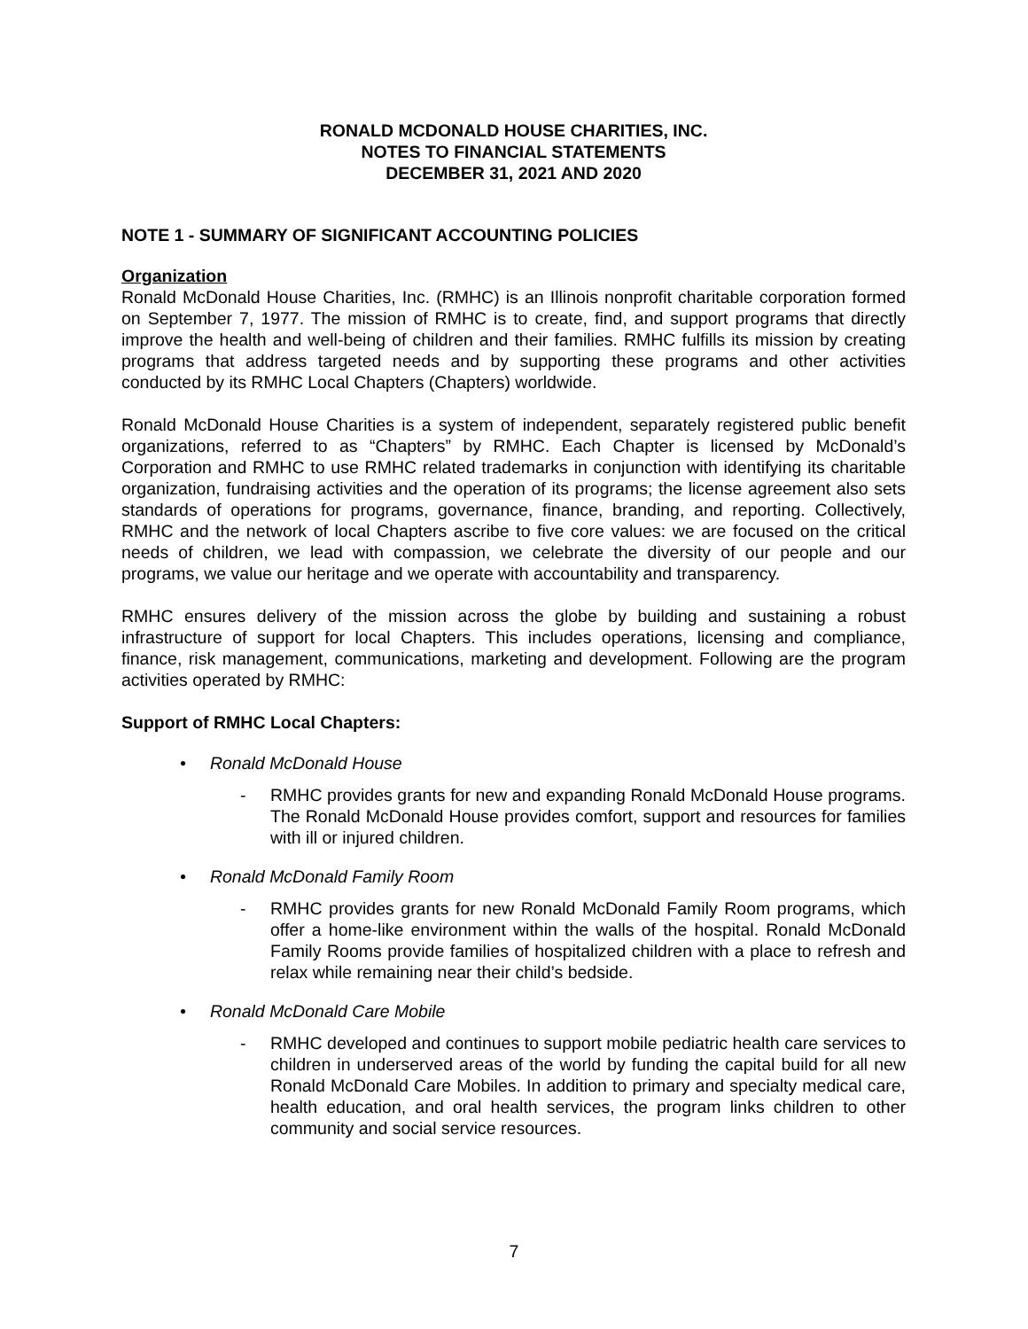RONALD MCDONALD HOUSE CHARITIES, INC.
NOTES TO FINANCIAL STATEMENTS
DECEMBER 31, 2021 AND 2020
NOTE 1 - SUMMARY OF SIGNIFICANT ACCOUNTING POLICIES
Organization
Ronald McDonald House Charities, Inc. (RMHC) is an Illinois nonprofit charitable corporation formed on September 7, 1977. The mission of RMHC is to create, find, and support programs that directly improve the health and well-being of children and their families. RMHC fulfills its mission by creating programs that address targeted needs and by supporting these programs and other activities conducted by its RMHC Local Chapters (Chapters) worldwide.
Ronald McDonald House Charities is a system of independent, separately registered public benefit organizations, referred to as “Chapters” by RMHC. Each Chapter is licensed by McDonald’s Corporation and RMHC to use RMHC related trademarks in conjunction with identifying its charitable organization, fundraising activities and the operation of its programs; the license agreement also sets standards of operations for programs, governance, finance, branding, and reporting. Collectively, RMHC and the network of local Chapters ascribe to five core values: we are focused on the critical needs of children, we lead with compassion, we celebrate the diversity of our people and our programs, we value our heritage and we operate with accountability and transparency.
RMHC ensures delivery of the mission across the globe by building and sustaining a robust infrastructure of support for local Chapters. This includes operations, licensing and compliance, finance, risk management, communications, marketing and development. Following are the program activities operated by RMHC:
Support of RMHC Local Chapters:
• Ronald McDonald House
- RMHC provides grants for new and expanding Ronald McDonald House programs. The Ronald McDonald House provides comfort, support and resources for families with ill or injured children.
• Ronald McDonald Family Room
- RMHC provides grants for new Ronald McDonald Family Room programs, which offer a home-like environment within the walls of the hospital. Ronald McDonald Family Rooms provide families of hospitalized children with a place to refresh and relax while remaining near their child’s bedside.
• Ronald McDonald Care Mobile
- RMHC developed and continues to support mobile pediatric health care services to children in underserved areas of the world by funding the capital build for all new Ronald McDonald Care Mobiles. In addition to primary and specialty medical care, health education, and oral health services, the program links children to other community and social service resources.
7